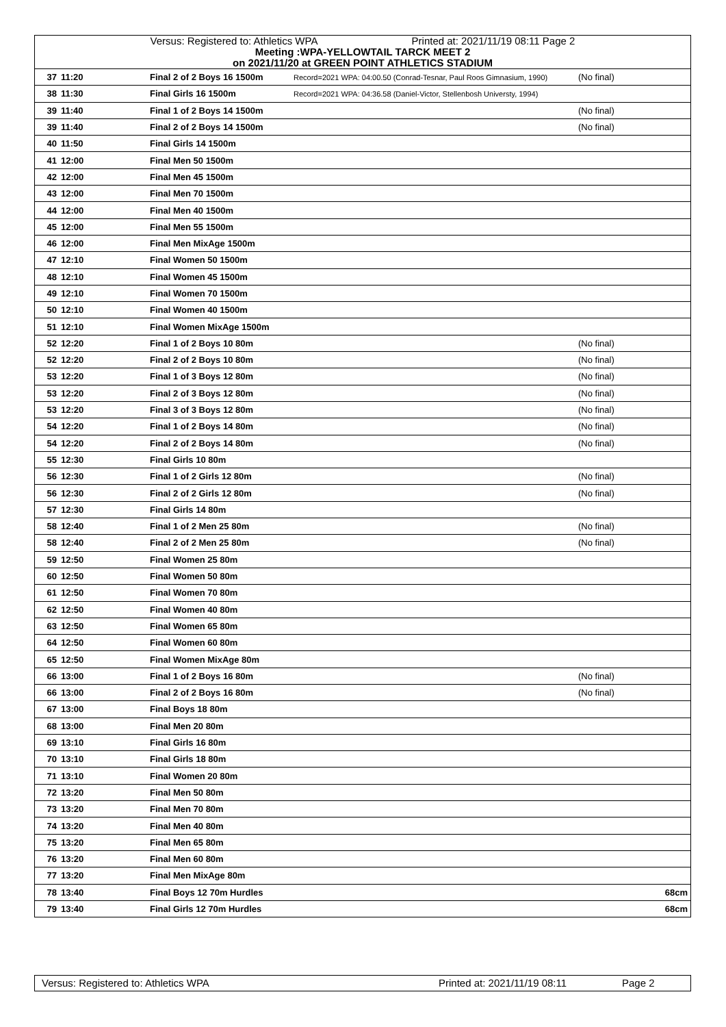Versus: Registered to: Athletics WPA Printed at: 2021/11/19 08:11 Page 2
Meeting :WPA-YELLOWTAIL TARCK MEET 2
on 2021/11/20 at GREEN POINT ATHLETICS STADIUM
| 37 | 11:20 | Final 2 of 2 Boys 16 1500m | Record=2021 WPA: 04:00.50 (Conrad-Tesnar, Paul Roos Gimnasium, 1990) | (No final) | |
| 38 | 11:30 | Final Girls 16 1500m | Record=2021 WPA: 04:36.58 (Daniel-Victor, Stellenbosh Universty, 1994) | | |
| 39 | 11:40 | Final 1 of 2 Boys 14 1500m | | (No final) | |
| 39 | 11:40 | Final 2 of 2 Boys 14 1500m | | (No final) | |
| 40 | 11:50 | Final Girls 14 1500m | | | |
| 41 | 12:00 | Final Men 50 1500m | | | |
| 42 | 12:00 | Final Men 45 1500m | | | |
| 43 | 12:00 | Final Men 70 1500m | | | |
| 44 | 12:00 | Final Men 40 1500m | | | |
| 45 | 12:00 | Final Men 55 1500m | | | |
| 46 | 12:00 | Final Men MixAge 1500m | | | |
| 47 | 12:10 | Final Women 50 1500m | | | |
| 48 | 12:10 | Final Women 45 1500m | | | |
| 49 | 12:10 | Final Women 70 1500m | | | |
| 50 | 12:10 | Final Women 40 1500m | | | |
| 51 | 12:10 | Final Women MixAge 1500m | | | |
| 52 | 12:20 | Final 1 of 2 Boys 10 80m | | (No final) | |
| 52 | 12:20 | Final 2 of 2 Boys 10 80m | | (No final) | |
| 53 | 12:20 | Final 1 of 3 Boys 12 80m | | (No final) | |
| 53 | 12:20 | Final 2 of 3 Boys 12 80m | | (No final) | |
| 53 | 12:20 | Final 3 of 3 Boys 12 80m | | (No final) | |
| 54 | 12:20 | Final 1 of 2 Boys 14 80m | | (No final) | |
| 54 | 12:20 | Final 2 of 2 Boys 14 80m | | (No final) | |
| 55 | 12:30 | Final Girls 10 80m | | | |
| 56 | 12:30 | Final 1 of 2 Girls 12 80m | | (No final) | |
| 56 | 12:30 | Final 2 of 2 Girls 12 80m | | (No final) | |
| 57 | 12:30 | Final Girls 14 80m | | | |
| 58 | 12:40 | Final 1 of 2 Men 25 80m | | (No final) | |
| 58 | 12:40 | Final 2 of 2 Men 25 80m | | (No final) | |
| 59 | 12:50 | Final Women 25 80m | | | |
| 60 | 12:50 | Final Women 50 80m | | | |
| 61 | 12:50 | Final Women 70 80m | | | |
| 62 | 12:50 | Final Women 40 80m | | | |
| 63 | 12:50 | Final Women 65 80m | | | |
| 64 | 12:50 | Final Women 60 80m | | | |
| 65 | 12:50 | Final Women MixAge 80m | | | |
| 66 | 13:00 | Final 1 of 2 Boys 16 80m | | (No final) | |
| 66 | 13:00 | Final 2 of 2 Boys 16 80m | | (No final) | |
| 67 | 13:00 | Final Boys 18 80m | | | |
| 68 | 13:00 | Final Men 20 80m | | | |
| 69 | 13:10 | Final Girls 16 80m | | | |
| 70 | 13:10 | Final Girls 18 80m | | | |
| 71 | 13:10 | Final Women 20 80m | | | |
| 72 | 13:20 | Final Men 50 80m | | | |
| 73 | 13:20 | Final Men 70 80m | | | |
| 74 | 13:20 | Final Men 40 80m | | | |
| 75 | 13:20 | Final Men 65 80m | | | |
| 76 | 13:20 | Final Men 60 80m | | | |
| 77 | 13:20 | Final Men MixAge 80m | | | |
| 78 | 13:40 | Final Boys 12 70m Hurdles | | | 68cm |
| 79 | 13:40 | Final Girls 12 70m Hurdles | | | 68cm |
Versus: Registered to: Athletics WPA Printed at: 2021/11/19 08:11 Page 2